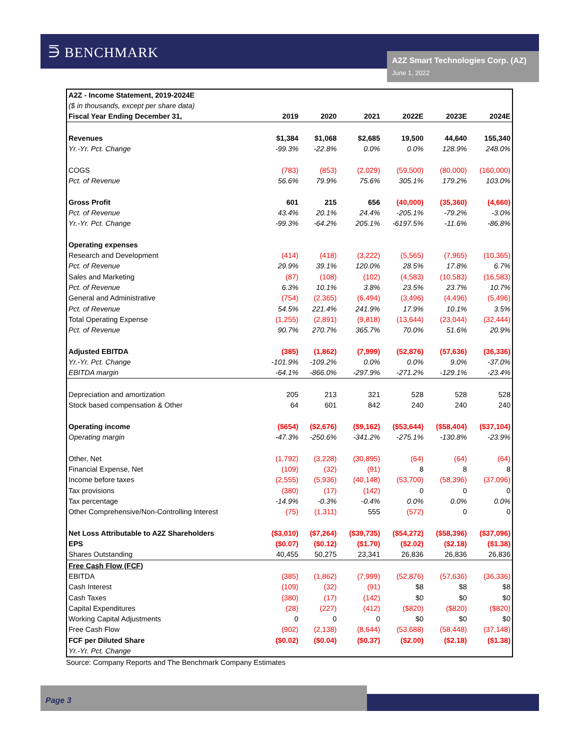⋽ BENCHMARK
A2Z Smart Technologies Corp. (AZ)
June 1, 2022
| A2Z - Income Statement, 2019-2024E | | | | | | |
| ($ in thousands, except per share data) | | | | | | |
| Fiscal Year Ending December 31, | 2019 | 2020 | 2021 | 2022E | 2023E | 2024E |
| Revenues | $1,384 | $1,068 | $2,685 | 19,500 | 44,640 | 155,340 |
| Yr.-Yr. Pct. Change | -99.3% | -22.8% | 0.0% | 0.0% | 128.9% | 248.0% |
| COGS | (783) | (853) | (2,029) | (59,500) | (80,000) | (160,000) |
| Pct. of Revenue | 56.6% | 79.9% | 75.6% | 305.1% | 179.2% | 103.0% |
| Gross Profit | 601 | 215 | 656 | (40,000) | (35,360) | (4,660) |
| Pct. of Revenue | 43.4% | 20.1% | 24.4% | -205.1% | -79.2% | -3.0% |
| Yr.-Yr. Pct. Change | -99.3% | -64.2% | 205.1% | -6197.5% | -11.6% | -86.8% |
| Operating expenses | | | | | | |
| Research and Development | (414) | (418) | (3,222) | (5,565) | (7,965) | (10,365) |
| Pct. of Revenue | 29.9% | 39.1% | 120.0% | 28.5% | 17.8% | 6.7% |
| Sales and Marketing | (87) | (108) | (102) | (4,583) | (10,583) | (16,583) |
| Pct. of Revenue | 6.3% | 10.1% | 3.8% | 23.5% | 23.7% | 10.7% |
| General and Administrative | (754) | (2,365) | (6,494) | (3,496) | (4,496) | (5,496) |
| Pct. of Revenue | 54.5% | 221.4% | 241.9% | 17.9% | 10.1% | 3.5% |
| Total Operating Expense | (1,255) | (2,891) | (9,818) | (13,644) | (23,044) | (32,444) |
| Pct. of Revenue | 90.7% | 270.7% | 365.7% | 70.0% | 51.6% | 20.9% |
| Adjusted EBITDA | (385) | (1,862) | (7,999) | (52,876) | (57,636) | (36,336) |
| Yr.-Yr. Pct. Change | -101.9% | -109.2% | 0.0% | 0.0% | 9.0% | -37.0% |
| EBITDA margin | -64.1% | -866.0% | -297.9% | -271.2% | -129.1% | -23.4% |
| Depreciation and amortization | 205 | 213 | 321 | 528 | 528 | 528 |
| Stock based compensation & Other | 64 | 601 | 842 | 240 | 240 | 240 |
| Operating income | ($654) | ($2,676) | ($9,162) | ($53,644) | ($58,404) | ($37,104) |
| Operating margin | -47.3% | -250.6% | -341.2% | -275.1% | -130.8% | -23.9% |
| Other, Net | (1,792) | (3,228) | (30,895) | (64) | (64) | (64) |
| Financial Expense, Net | (109) | (32) | (91) | 8 | 8 | 8 |
| Income before taxes | (2,555) | (5,936) | (40,148) | (53,700) | (58,396) | (37,096) |
| Tax provisions | (380) | (17) | (142) | 0 | 0 | 0 |
| Tax percentage | -14.9% | -0.3% | -0.4% | 0.0% | 0.0% | 0.0% |
| Other Comprehensive/Non-Controlling Interest | (75) | (1,311) | 555 | (572) | 0 | 0 |
| Net Loss Attributable to A2Z Shareholders | ($3,010) | ($7,264) | ($39,735) | ($54,272) | ($58,396) | ($37,096) |
| EPS | ($0.07) | ($0.12) | ($1.70) | ($2.02) | ($2.18) | ($1.38) |
| Shares Outstanding | 40,455 | 50,275 | 23,341 | 26,836 | 26,836 | 26,836 |
| Free Cash Flow (FCF) | | | | | | |
| EBITDA | (385) | (1,862) | (7,999) | (52,876) | (57,636) | (36,336) |
| Cash Interest | (109) | (32) | (91) | $8 | $8 | $8 |
| Cash Taxes | (380) | (17) | (142) | $0 | $0 | $0 |
| Capital Expenditures | (28) | (227) | (412) | ($820) | ($820) | ($820) |
| Working Capital Adjustments | 0 | 0 | 0 | $0 | $0 | $0 |
| Free Cash Flow | (902) | (2,138) | (8,644) | (53,688) | (58,448) | (37,148) |
| FCF per Diluted Share | ($0.02) | ($0.04) | ($0.37) | ($2.00) | ($2.18) | ($1.38) |
| Yr.-Yr. Pct. Change | | | | | | |
Source: Company Reports and The Benchmark Company Estimates
Page 3